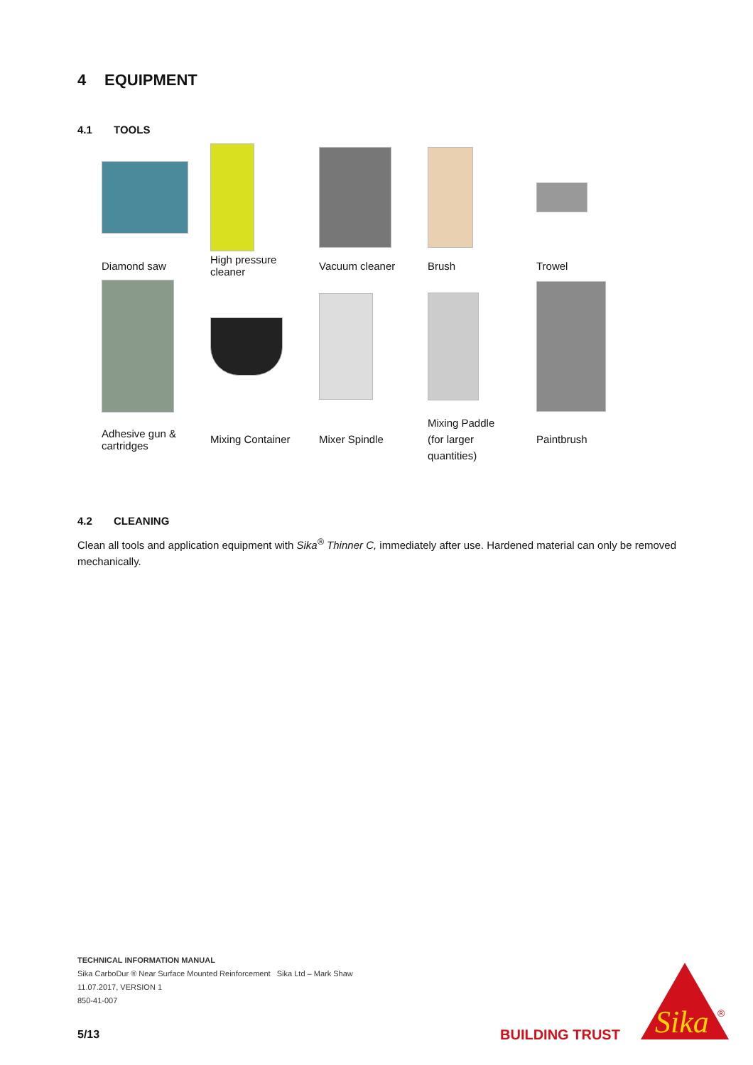4 EQUIPMENT
4.1 TOOLS
| Diamond saw | High pressure cleaner | Vacuum cleaner | Brush | Trowel |
| Adhesive gun & cartridges | Mixing Container | Mixer Spindle | Mixing Paddle (for larger quantities) | Paintbrush |
4.2 CLEANING
Clean all tools and application equipment with Sika<sup>®</sup> Thinner C, immediately after use. Hardened material can only be removed mechanically.
TECHNICAL INFORMATION MANUAL
Sika CarboDur ® Near Surface Mounted Reinforcement Sika Ltd – Mark Shaw
11.07.2017, VERSION 1
850-41-007
5/13 BUILDING TRUST
Sika
®